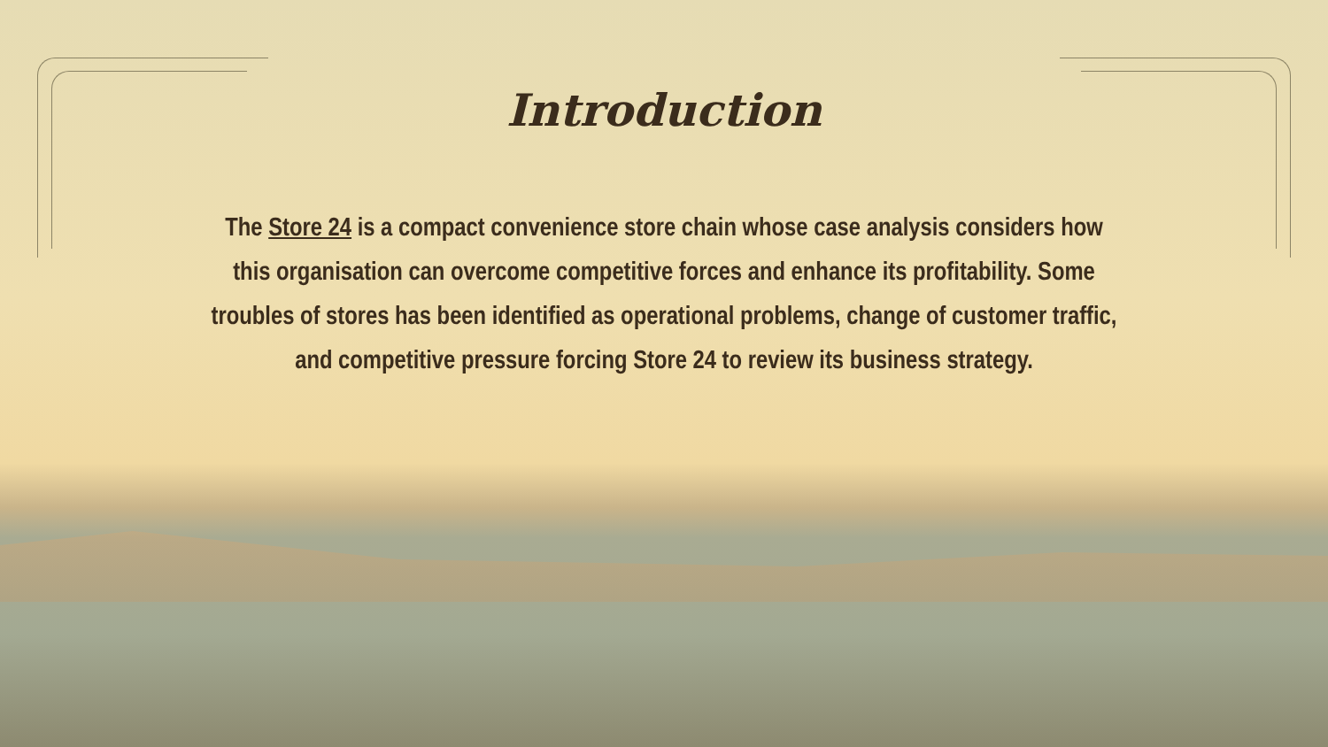Introduction
The Store 24 is a compact convenience store chain whose case analysis considers how this organisation can overcome competitive forces and enhance its profitability. Some troubles of stores has been identified as operational problems, change of customer traffic, and competitive pressure forcing Store 24 to review its business strategy.